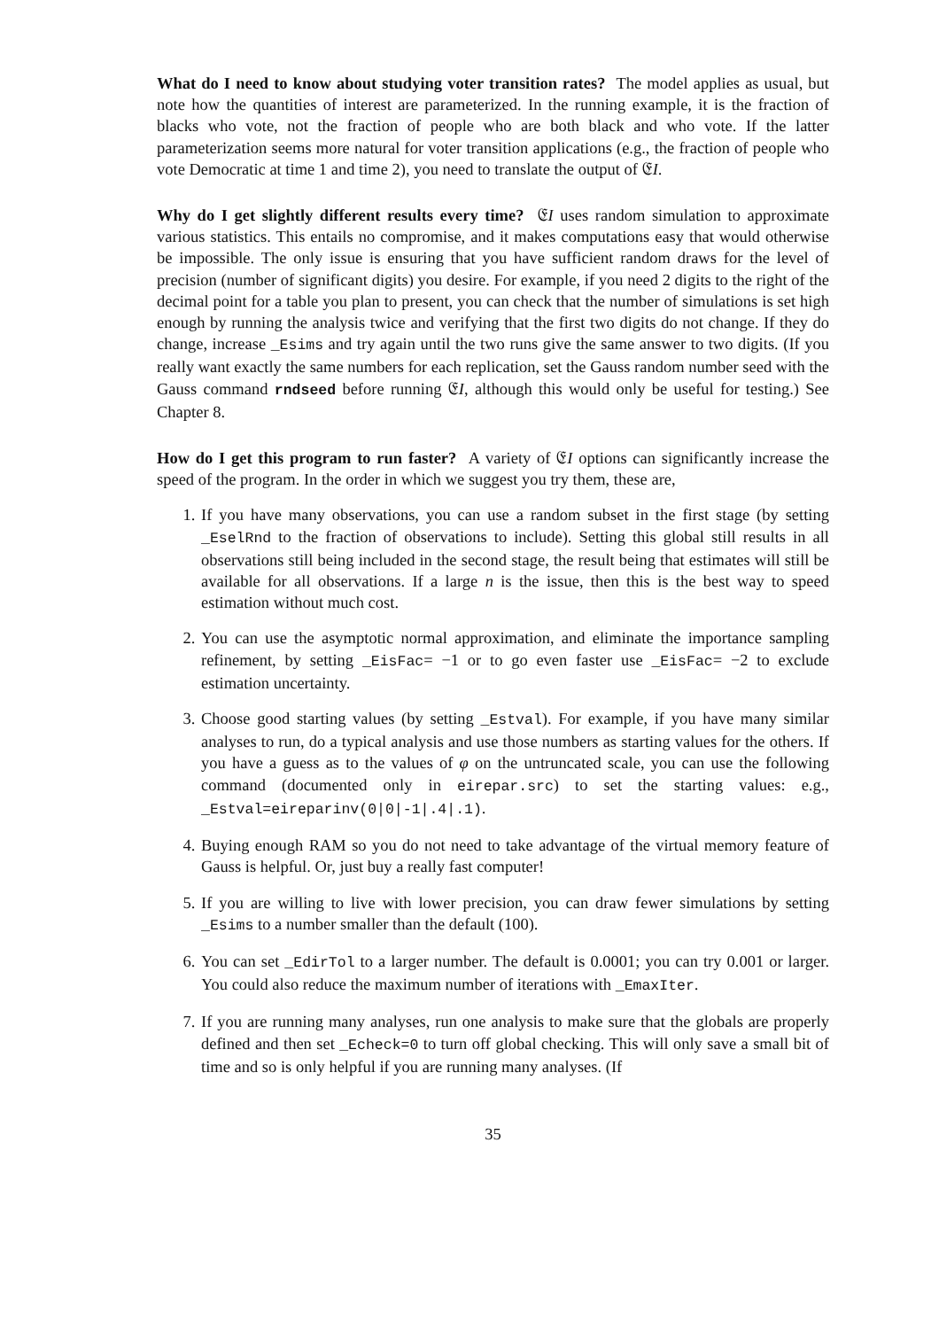What do I need to know about studying voter transition rates? The model applies as usual, but note how the quantities of interest are parameterized. In the running example, it is the fraction of blacks who vote, not the fraction of people who are both black and who vote. If the latter parameterization seems more natural for voter transition applications (e.g., the fraction of people who vote Democratic at time 1 and time 2), you need to translate the output of 𝔈I.
Why do I get slightly different results every time? 𝔈I uses random simulation to approximate various statistics. This entails no compromise, and it makes computations easy that would otherwise be impossible. The only issue is ensuring that you have sufficient random draws for the level of precision (number of significant digits) you desire. For example, if you need 2 digits to the right of the decimal point for a table you plan to present, you can check that the number of simulations is set high enough by running the analysis twice and verifying that the first two digits do not change. If they do change, increase _Esims and try again until the two runs give the same answer to two digits. (If you really want exactly the same numbers for each replication, set the Gauss random number seed with the Gauss command rndseed before running 𝔈I, although this would only be useful for testing.) See Chapter 8.
How do I get this program to run faster? A variety of 𝔈I options can significantly increase the speed of the program. In the order in which we suggest you try them, these are,
1. If you have many observations, you can use a random subset in the first stage (by setting _EselRnd to the fraction of observations to include). Setting this global still results in all observations still being included in the second stage, the result being that estimates will still be available for all observations. If a large n is the issue, then this is the best way to speed estimation without much cost.
2. You can use the asymptotic normal approximation, and eliminate the importance sampling refinement, by setting _EisFac= −1 or to go even faster use _EisFac= −2 to exclude estimation uncertainty.
3. Choose good starting values (by setting _Estval). For example, if you have many similar analyses to run, do a typical analysis and use those numbers as starting values for the others. If you have a guess as to the values of φ on the untruncated scale, you can use the following command (documented only in eirepar.src) to set the starting values: e.g., _Estval=eireparinv(0|0|-1|.4|.1).
4. Buying enough RAM so you do not need to take advantage of the virtual memory feature of Gauss is helpful. Or, just buy a really fast computer!
5. If you are willing to live with lower precision, you can draw fewer simulations by setting _Esims to a number smaller than the default (100).
6. You can set _EdirTol to a larger number. The default is 0.0001; you can try 0.001 or larger. You could also reduce the maximum number of iterations with _EmaxIter.
7. If you are running many analyses, run one analysis to make sure that the globals are properly defined and then set _Echeck=0 to turn off global checking. This will only save a small bit of time and so is only helpful if you are running many analyses. (If
35